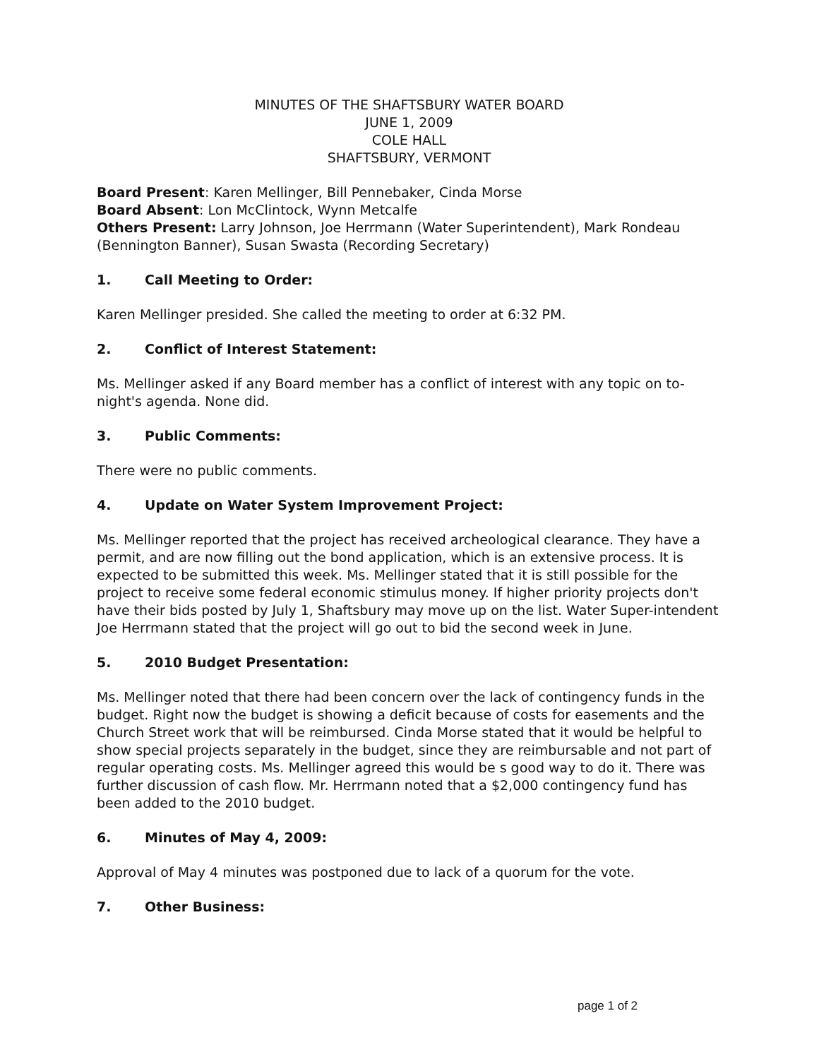MINUTES OF THE SHAFTSBURY WATER BOARD
JUNE 1, 2009
COLE HALL
SHAFTSBURY, VERMONT
Board Present: Karen Mellinger, Bill Pennebaker, Cinda Morse
Board Absent: Lon McClintock, Wynn Metcalfe
Others Present: Larry Johnson, Joe Herrmann (Water Superintendent), Mark Rondeau (Bennington Banner), Susan Swasta (Recording Secretary)
1. Call Meeting to Order:
Karen Mellinger presided. She called the meeting to order at 6:32 PM.
2. Conflict of Interest Statement:
Ms. Mellinger asked if any Board member has a conflict of interest with any topic on to-night's agenda. None did.
3. Public Comments:
There were no public comments.
4. Update on Water System Improvement Project:
Ms. Mellinger reported that the project has received archeological clearance. They have a permit, and are now filling out the bond application, which is an extensive process. It is expected to be submitted this week. Ms. Mellinger stated that it is still possible for the project to receive some federal economic stimulus money. If higher priority projects don't have their bids posted by July 1, Shaftsbury may move up on the list. Water Super-intendent Joe Herrmann stated that the project will go out to bid the second week in June.
5. 2010 Budget Presentation:
Ms. Mellinger noted that there had been concern over the lack of contingency funds in the budget. Right now the budget is showing a deficit because of costs for easements and the Church Street work that will be reimbursed. Cinda Morse stated that it would be helpful to show special projects separately in the budget, since they are reimbursable and not part of regular operating costs. Ms. Mellinger agreed this would be s good way to do it. There was further discussion of cash flow. Mr. Herrmann noted that a $2,000 contingency fund has been added to the 2010 budget.
6. Minutes of May 4, 2009:
Approval of May 4 minutes was postponed due to lack of a quorum for the vote.
7. Other Business:
page 1 of 2